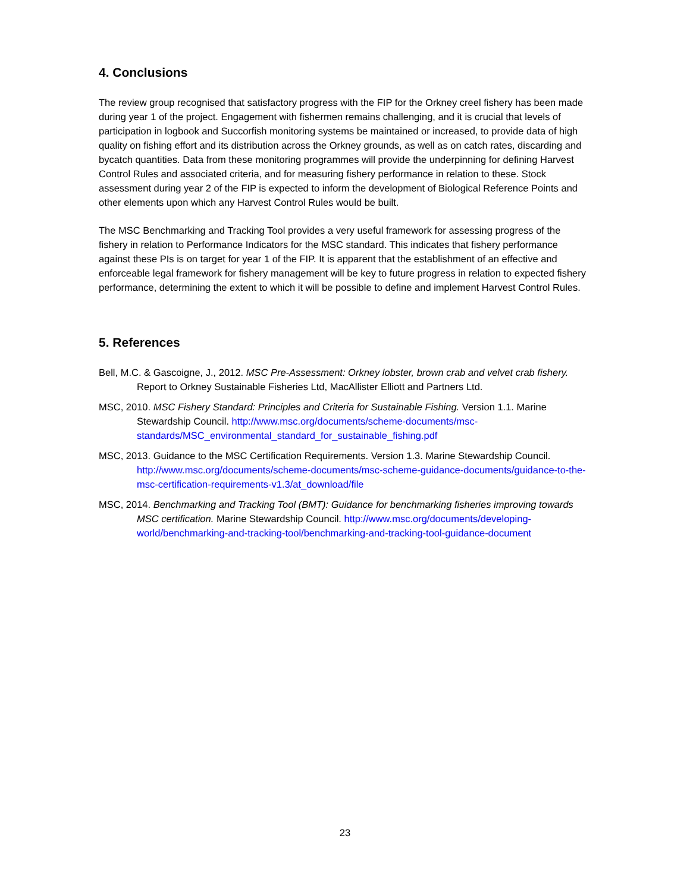4. Conclusions
The review group recognised that satisfactory progress with the FIP for the Orkney creel fishery has been made during year 1 of the project. Engagement with fishermen remains challenging, and it is crucial that levels of participation in logbook and Succorfish monitoring systems be maintained or increased, to provide data of high quality on fishing effort and its distribution across the Orkney grounds, as well as on catch rates, discarding and bycatch quantities. Data from these monitoring programmes will provide the underpinning for defining Harvest Control Rules and associated criteria, and for measuring fishery performance in relation to these. Stock assessment during year 2 of the FIP is expected to inform the development of Biological Reference Points and other elements upon which any Harvest Control Rules would be built.
The MSC Benchmarking and Tracking Tool provides a very useful framework for assessing progress of the fishery in relation to Performance Indicators for the MSC standard. This indicates that fishery performance against these PIs is on target for year 1 of the FIP. It is apparent that the establishment of an effective and enforceable legal framework for fishery management will be key to future progress in relation to expected fishery performance, determining the extent to which it will be possible to define and implement Harvest Control Rules.
5. References
Bell, M.C. & Gascoigne, J., 2012. MSC Pre-Assessment: Orkney lobster, brown crab and velvet crab fishery. Report to Orkney Sustainable Fisheries Ltd, MacAllister Elliott and Partners Ltd.
MSC, 2010. MSC Fishery Standard: Principles and Criteria for Sustainable Fishing. Version 1.1. Marine Stewardship Council. http://www.msc.org/documents/scheme-documents/msc-standards/MSC_environmental_standard_for_sustainable_fishing.pdf
MSC, 2013. Guidance to the MSC Certification Requirements. Version 1.3. Marine Stewardship Council. http://www.msc.org/documents/scheme-documents/msc-scheme-guidance-documents/guidance-to-the-msc-certification-requirements-v1.3/at_download/file
MSC, 2014. Benchmarking and Tracking Tool (BMT): Guidance for benchmarking fisheries improving towards MSC certification. Marine Stewardship Council. http://www.msc.org/documents/developing-world/benchmarking-and-tracking-tool/benchmarking-and-tracking-tool-guidance-document
23